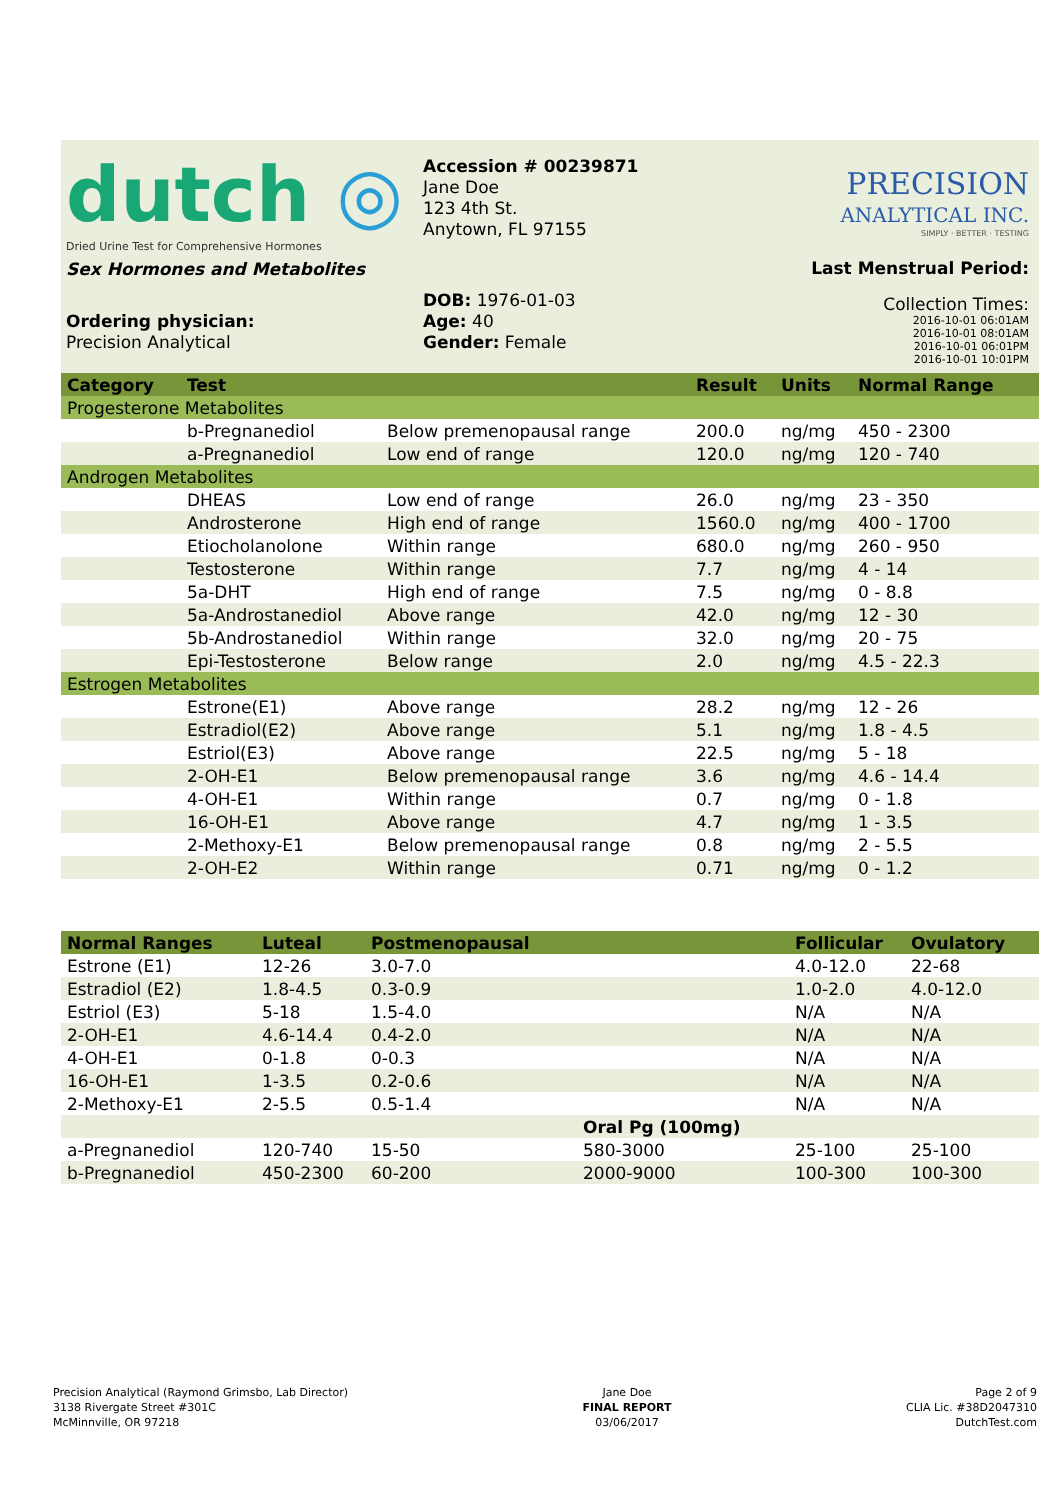dutch ◎
Dried Urine Test for Comprehensive Hormones
Sex Hormones and Metabolites
Ordering physician:
Precision Analytical
Accession # 00239871
Jane Doe
123 4th St.
Anytown, FL 97155
DOB: 1976-01-03
Age: 40
Gender: Female
PRECISION
ANALYTICAL INC.
SIMPLY · BETTER · TESTING
Last Menstrual Period:
Collection Times:
2016-10-01 06:01AM
2016-10-01 08:01AM
2016-10-01 06:01PM
2016-10-01 10:01PM
| Category | Test | | Result | Units | Normal Range |
| --- | --- | --- | --- | --- | --- |
| Progesterone Metabolites | | | | | |
| | b-Pregnanediol | Below premenopausal range | 200.0 | ng/mg | 450 - 2300 |
| | a-Pregnanediol | Low end of range | 120.0 | ng/mg | 120 - 740 |
| Androgen Metabolites | | | | | |
| | DHEAS | Low end of range | 26.0 | ng/mg | 23 - 350 |
| | Androsterone | High end of range | 1560.0 | ng/mg | 400 - 1700 |
| | Etiocholanolone | Within range | 680.0 | ng/mg | 260 - 950 |
| | Testosterone | Within range | 7.7 | ng/mg | 4 - 14 |
| | 5a-DHT | High end of range | 7.5 | ng/mg | 0 - 8.8 |
| | 5a-Androstanediol | Above range | 42.0 | ng/mg | 12 - 30 |
| | 5b-Androstanediol | Within range | 32.0 | ng/mg | 20 - 75 |
| | Epi-Testosterone | Below range | 2.0 | ng/mg | 4.5 - 22.3 |
| Estrogen Metabolites | | | | | |
| | Estrone(E1) | Above range | 28.2 | ng/mg | 12 - 26 |
| | Estradiol(E2) | Above range | 5.1 | ng/mg | 1.8 - 4.5 |
| | Estriol(E3) | Above range | 22.5 | ng/mg | 5 - 18 |
| | 2-OH-E1 | Below premenopausal range | 3.6 | ng/mg | 4.6 - 14.4 |
| | 4-OH-E1 | Within range | 0.7 | ng/mg | 0 - 1.8 |
| | 16-OH-E1 | Above range | 4.7 | ng/mg | 1 - 3.5 |
| | 2-Methoxy-E1 | Below premenopausal range | 0.8 | ng/mg | 2 - 5.5 |
| | 2-OH-E2 | Within range | 0.71 | ng/mg | 0 - 1.2 |
| Normal Ranges | Luteal | Postmenopausal | | Follicular | Ovulatory |
| --- | --- | --- | --- | --- | --- |
| Estrone (E1) | 12-26 | 3.0-7.0 | | 4.0-12.0 | 22-68 |
| Estradiol (E2) | 1.8-4.5 | 0.3-0.9 | | 1.0-2.0 | 4.0-12.0 |
| Estriol (E3) | 5-18 | 1.5-4.0 | | N/A | N/A |
| 2-OH-E1 | 4.6-14.4 | 0.4-2.0 | | N/A | N/A |
| 4-OH-E1 | 0-1.8 | 0-0.3 | | N/A | N/A |
| 16-OH-E1 | 1-3.5 | 0.2-0.6 | | N/A | N/A |
| 2-Methoxy-E1 | 2-5.5 | 0.5-1.4 | | N/A | N/A |
| | | | Oral Pg (100mg) | | |
| a-Pregnanediol | 120-740 | 15-50 | 580-3000 | 25-100 | 25-100 |
| b-Pregnanediol | 450-2300 | 60-200 | 2000-9000 | 100-300 | 100-300 |
Precision Analytical (Raymond Grimsbo, Lab Director)
3138 Rivergate Street #301C
McMinnville, OR 97218
Jane Doe
FINAL REPORT
03/06/2017
Page 2 of 9
CLIA Lic. #38D2047310
DutchTest.com